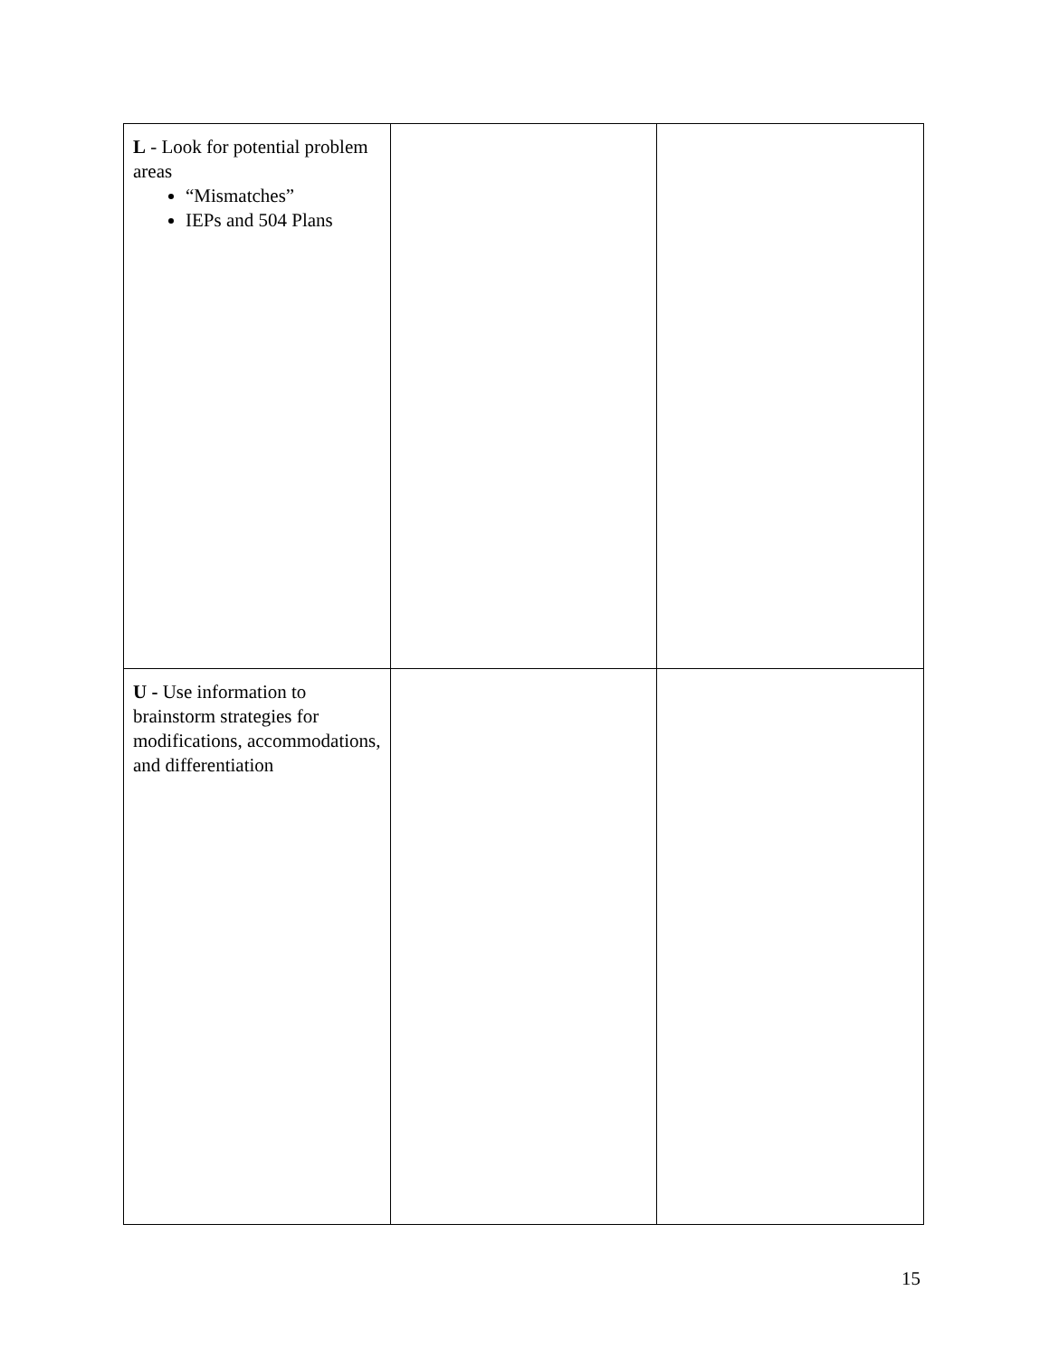| L - Look for potential problem areas “Mismatches” IEPs and 504 Plans | | |
| U - Use information to brainstorm strategies for modifications, accommodations, and differentiation | | |
15